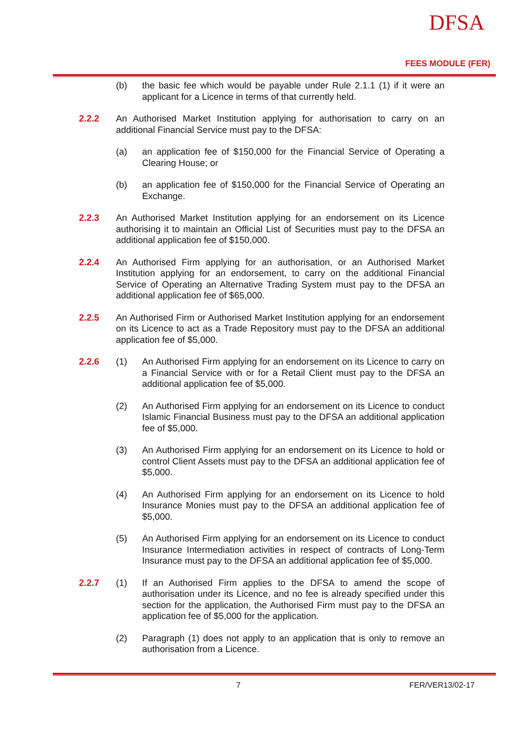DFSA
FEES MODULE (FER)
(b) the basic fee which would be payable under Rule 2.1.1 (1) if it were an applicant for a Licence in terms of that currently held.
2.2.2 An Authorised Market Institution applying for authorisation to carry on an additional Financial Service must pay to the DFSA:
(a) an application fee of $150,000 for the Financial Service of Operating a Clearing House; or
(b) an application fee of $150,000 for the Financial Service of Operating an Exchange.
2.2.3 An Authorised Market Institution applying for an endorsement on its Licence authorising it to maintain an Official List of Securities must pay to the DFSA an additional application fee of $150,000.
2.2.4 An Authorised Firm applying for an authorisation, or an Authorised Market Institution applying for an endorsement, to carry on the additional Financial Service of Operating an Alternative Trading System must pay to the DFSA an additional application fee of $65,000.
2.2.5 An Authorised Firm or Authorised Market Institution applying for an endorsement on its Licence to act as a Trade Repository must pay to the DFSA an additional application fee of $5,000.
2.2.6 (1) An Authorised Firm applying for an endorsement on its Licence to carry on a Financial Service with or for a Retail Client must pay to the DFSA an additional application fee of $5,000.
(2) An Authorised Firm applying for an endorsement on its Licence to conduct Islamic Financial Business must pay to the DFSA an additional application fee of $5,000.
(3) An Authorised Firm applying for an endorsement on its Licence to hold or control Client Assets must pay to the DFSA an additional application fee of $5,000.
(4) An Authorised Firm applying for an endorsement on its Licence to hold Insurance Monies must pay to the DFSA an additional application fee of $5,000.
(5) An Authorised Firm applying for an endorsement on its Licence to conduct Insurance Intermediation activities in respect of contracts of Long-Term Insurance must pay to the DFSA an additional application fee of $5,000.
2.2.7 (1) If an Authorised Firm applies to the DFSA to amend the scope of authorisation under its Licence, and no fee is already specified under this section for the application, the Authorised Firm must pay to the DFSA an application fee of $5,000 for the application.
(2) Paragraph (1) does not apply to an application that is only to remove an authorisation from a Licence.
7 FER/VER13/02-17